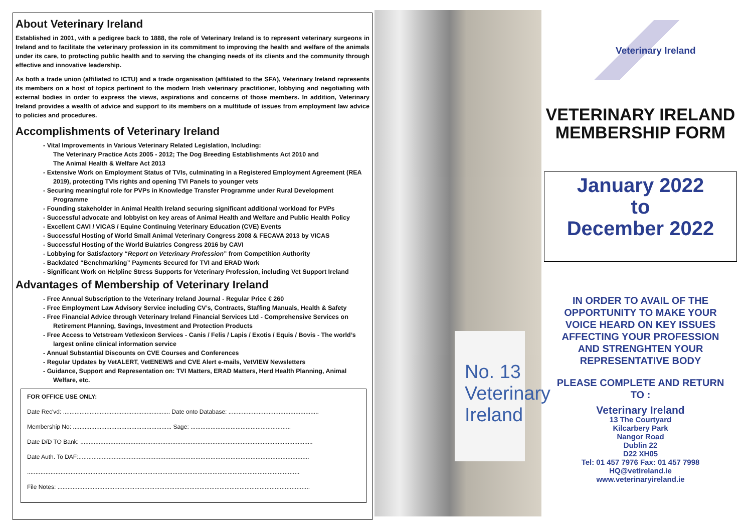About Veterinary Ireland
Established in 2001, with a pedigree back to 1888, the role of Veterinary Ireland is to represent veterinary surgeons in Ireland and to facilitate the veterinary profession in its commitment to improving the health and welfare of the animals under its care, to protecting public health and to serving the changing needs of its clients and the community through effective and innovative leadership.
As both a trade union (affiliated to ICTU) and a trade organisation (affiliated to the SFA), Veterinary Ireland represents its members on a host of topics pertinent to the modern Irish veterinary practitioner, lobbying and negotiating with external bodies in order to express the views, aspirations and concerns of those members. In addition, Veterinary Ireland provides a wealth of advice and support to its members on a multitude of issues from employment law advice to policies and procedures.
Accomplishments of Veterinary Ireland
- Vital Improvements in Various Veterinary Related Legislation, Including:
The Veterinary Practice Acts 2005 - 2012; The Dog Breeding Establishments Act 2010 and
The Animal Health & Welfare Act 2013
- Extensive Work on Employment Status of TVIs, culminating in a Registered Employment Agreement (REA 2019), protecting TVIs rights and opening TVI Panels to younger vets
- Securing meaningful role for PVPs in Knowledge Transfer Programme under Rural Development Programme
- Founding stakeholder in Animal Health Ireland securing significant additional workload for PVPs
- Successful advocate and lobbyist on key areas of Animal Health and Welfare and Public Health Policy
- Excellent CAVI / VICAS / Equine Continuing Veterinary Education (CVE) Events
- Successful Hosting of World Small Animal Veterinary Congress 2008 & FECAVA 2013 by VICAS
- Successful Hosting of the World Buiatrics Congress 2016 by CAVI
- Lobbying for Satisfactory “Report on Veterinary Profession” from Competition Authority
- Backdated “Benchmarking” Payments Secured for TVI and ERAD Work
- Significant Work on Helpline Stress Supports for Veterinary Profession, including Vet Support Ireland
Advantages of Membership of Veterinary Ireland
- Free Annual Subscription to the Veterinary Ireland Journal - Regular Price € 260
- Free Employment Law Advisory Service including CV’s, Contracts, Staffing Manuals, Health & Safety
- Free Financial Advice through Veterinary Ireland Financial Services Ltd - Comprehensive Services on Retirement Planning, Savings, Investment and Protection Products
- Free Access to Vetstream Vetlexicon Services - Canis / Felis / Lapis / Exotis / Equis / Bovis - The world’s largest online clinical information service
- Annual Substantial Discounts on CVE Courses and Conferences
- Regular Updates by VetALERT, VetENEWS and CVE Alert e-mails, VetVIEW Newsletters
- Guidance, Support and Representation on: TVI Matters, ERAD Matters, Herd Health Planning, Animal Welfare, etc.
FOR OFFICE USE ONLY:
Date Rec'vd: ................................................................ Date onto Database: ......................................................
Membership No: ........................................................... Sage: ............................................................
Date D/D TO Bank: ...........................................................................................................................................
Date Auth. To DAF:..........................................................................................................................................
...................................................................................................................................................................
File Notes: .......................................................................................................................................................
No. 13
Veterinary
Ireland
Veterinary Ireland
VETERINARY IRELAND
MEMBERSHIP FORM
January 2022
to
December 2022
IN ORDER TO AVAIL OF THE OPPORTUNITY TO MAKE YOUR VOICE HEARD ON KEY ISSUES AFFECTING YOUR PROFESSION AND STRENGHTEN YOUR REPRESENTATIVE BODY
PLEASE COMPLETE AND RETURN TO :
Veterinary Ireland
13 The Courtyard
Kilcarbery Park
Nangor Road
Dublin 22
D22 XH05
Tel: 01 457 7976 Fax: 01 457 7998
HQ@vetireland.ie
www.veterinaryireland.ie